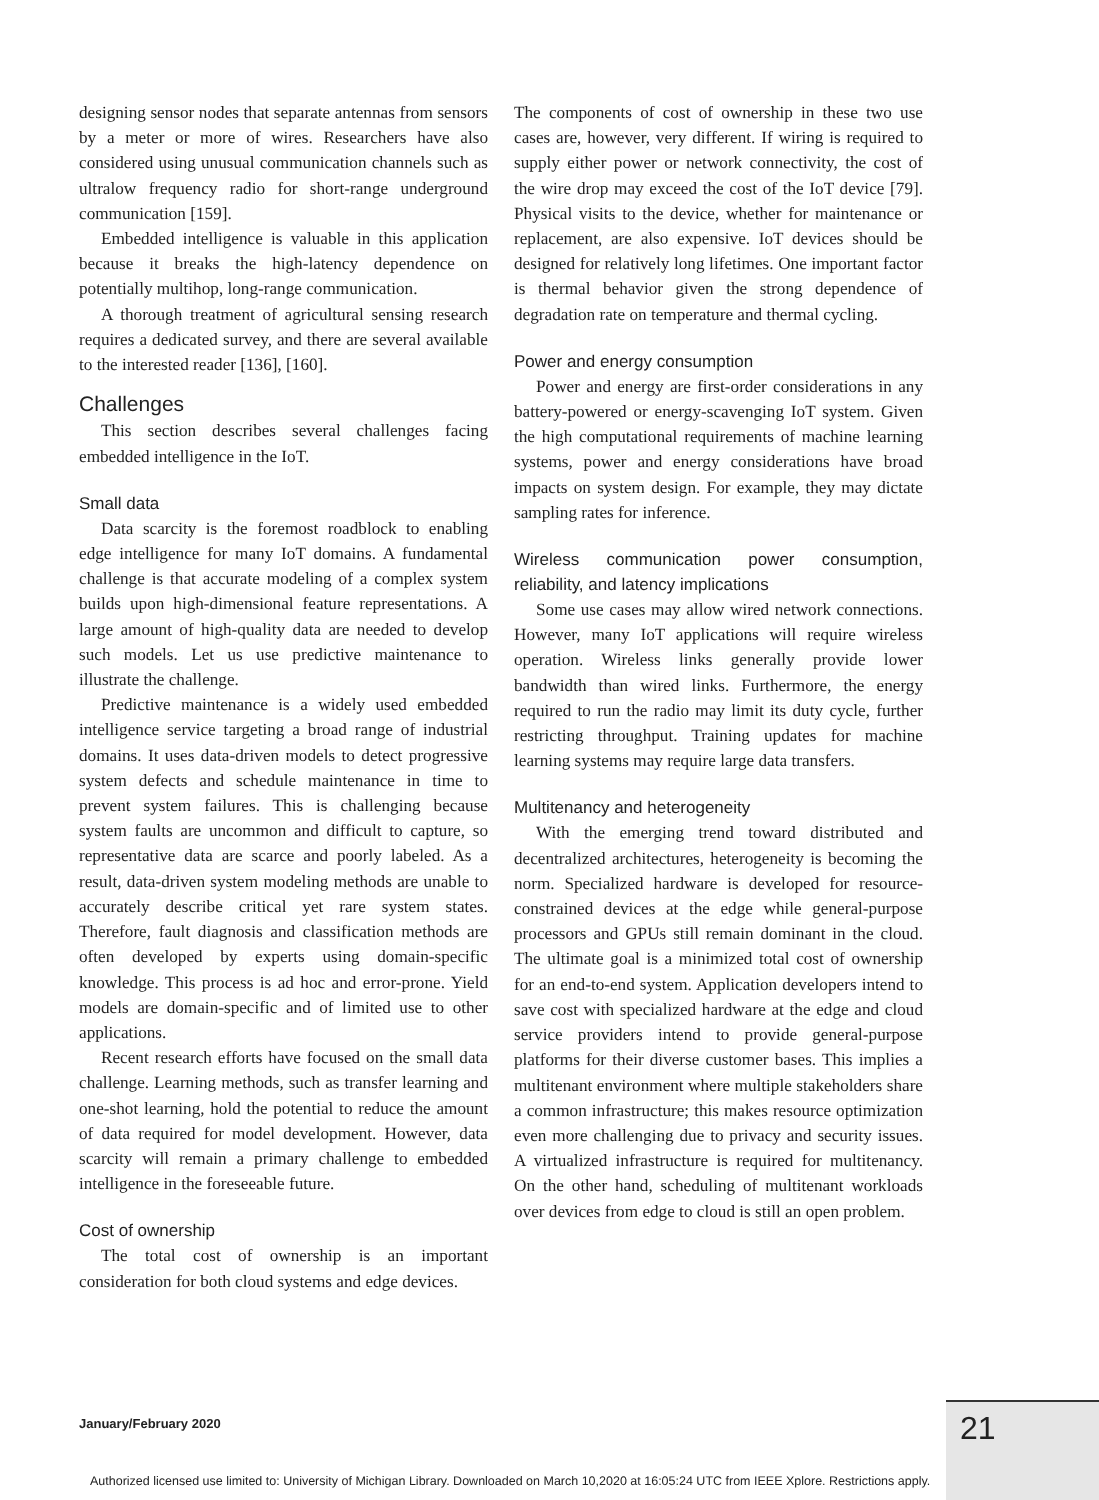designing sensor nodes that separate antennas from sensors by a meter or more of wires. Researchers have also considered using unusual communication channels such as ultralow frequency radio for short-range underground communication [159].
Embedded intelligence is valuable in this application because it breaks the high-latency dependence on potentially multihop, long-range communication.
A thorough treatment of agricultural sensing research requires a dedicated survey, and there are several available to the interested reader [136], [160].
Challenges
This section describes several challenges facing embedded intelligence in the IoT.
Small data
Data scarcity is the foremost roadblock to enabling edge intelligence for many IoT domains. A fundamental challenge is that accurate modeling of a complex system builds upon high-dimensional feature representations. A large amount of high-quality data are needed to develop such models. Let us use predictive maintenance to illustrate the challenge.
Predictive maintenance is a widely used embedded intelligence service targeting a broad range of industrial domains. It uses data-driven models to detect progressive system defects and schedule maintenance in time to prevent system failures. This is challenging because system faults are uncommon and difficult to capture, so representative data are scarce and poorly labeled. As a result, data-driven system modeling methods are unable to accurately describe critical yet rare system states. Therefore, fault diagnosis and classification methods are often developed by experts using domain-specific knowledge. This process is ad hoc and error-prone. Yield models are domain-specific and of limited use to other applications.
Recent research efforts have focused on the small data challenge. Learning methods, such as transfer learning and one-shot learning, hold the potential to reduce the amount of data required for model development. However, data scarcity will remain a primary challenge to embedded intelligence in the foreseeable future.
Cost of ownership
The total cost of ownership is an important consideration for both cloud systems and edge devices.
The components of cost of ownership in these two use cases are, however, very different. If wiring is required to supply either power or network connectivity, the cost of the wire drop may exceed the cost of the IoT device [79]. Physical visits to the device, whether for maintenance or replacement, are also expensive. IoT devices should be designed for relatively long lifetimes. One important factor is thermal behavior given the strong dependence of degradation rate on temperature and thermal cycling.
Power and energy consumption
Power and energy are first-order considerations in any battery-powered or energy-scavenging IoT system. Given the high computational requirements of machine learning systems, power and energy considerations have broad impacts on system design. For example, they may dictate sampling rates for inference.
Wireless communication power consumption, reliability, and latency implications
Some use cases may allow wired network connections. However, many IoT applications will require wireless operation. Wireless links generally provide lower bandwidth than wired links. Furthermore, the energy required to run the radio may limit its duty cycle, further restricting throughput. Training updates for machine learning systems may require large data transfers.
Multitenancy and heterogeneity
With the emerging trend toward distributed and decentralized architectures, heterogeneity is becoming the norm. Specialized hardware is developed for resource-constrained devices at the edge while general-purpose processors and GPUs still remain dominant in the cloud. The ultimate goal is a minimized total cost of ownership for an end-to-end system. Application developers intend to save cost with specialized hardware at the edge and cloud service providers intend to provide general-purpose platforms for their diverse customer bases. This implies a multitenant environment where multiple stakeholders share a common infrastructure; this makes resource optimization even more challenging due to privacy and security issues. A virtualized infrastructure is required for multitenancy. On the other hand, scheduling of multitenant workloads over devices from edge to cloud is still an open problem.
January/February 2020 21
Authorized licensed use limited to: University of Michigan Library. Downloaded on March 10,2020 at 16:05:24 UTC from IEEE Xplore. Restrictions apply.